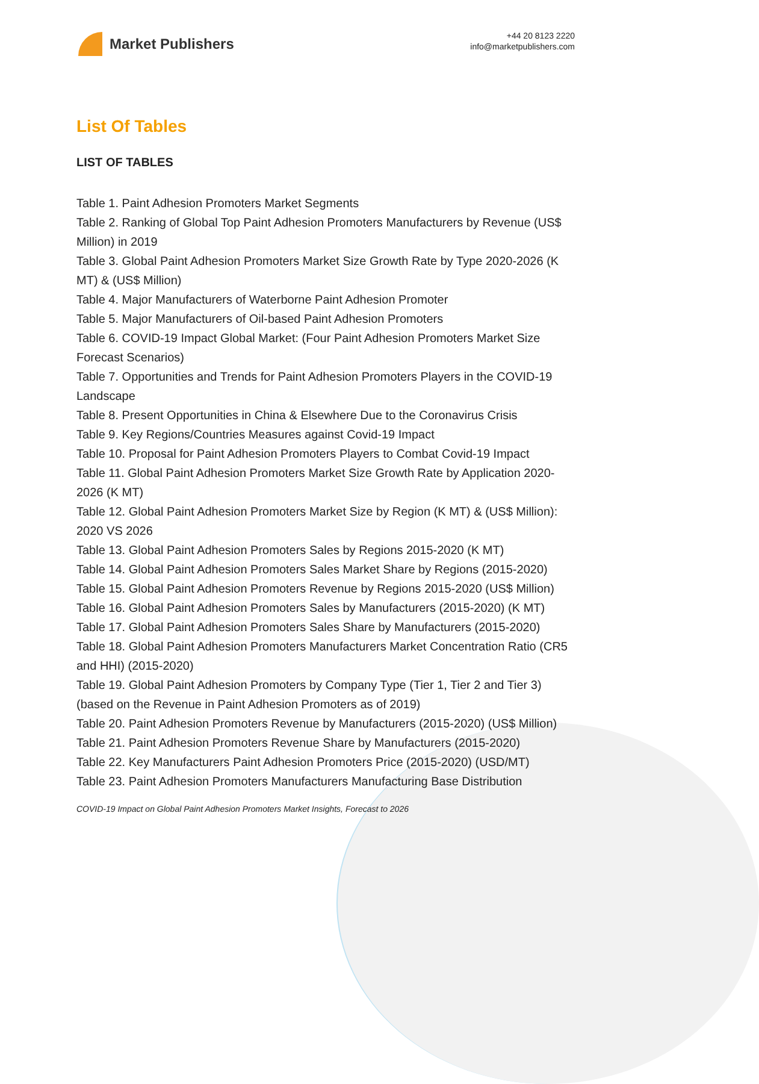Market Publishers
+44 20 8123 2220
info@marketpublishers.com
List Of Tables
LIST OF TABLES
Table 1. Paint Adhesion Promoters Market Segments
Table 2. Ranking of Global Top Paint Adhesion Promoters Manufacturers by Revenue (US$ Million) in 2019
Table 3. Global Paint Adhesion Promoters Market Size Growth Rate by Type 2020-2026 (K MT) & (US$ Million)
Table 4. Major Manufacturers of Waterborne Paint Adhesion Promoter
Table 5. Major Manufacturers of Oil-based Paint Adhesion Promoters
Table 6. COVID-19 Impact Global Market: (Four Paint Adhesion Promoters Market Size Forecast Scenarios)
Table 7. Opportunities and Trends for Paint Adhesion Promoters Players in the COVID-19 Landscape
Table 8. Present Opportunities in China & Elsewhere Due to the Coronavirus Crisis
Table 9. Key Regions/Countries Measures against Covid-19 Impact
Table 10. Proposal for Paint Adhesion Promoters Players to Combat Covid-19 Impact
Table 11. Global Paint Adhesion Promoters Market Size Growth Rate by Application 2020-2026 (K MT)
Table 12. Global Paint Adhesion Promoters Market Size by Region (K MT) & (US$ Million): 2020 VS 2026
Table 13. Global Paint Adhesion Promoters Sales by Regions 2015-2020 (K MT)
Table 14. Global Paint Adhesion Promoters Sales Market Share by Regions (2015-2020)
Table 15. Global Paint Adhesion Promoters Revenue by Regions 2015-2020 (US$ Million)
Table 16. Global Paint Adhesion Promoters Sales by Manufacturers (2015-2020) (K MT)
Table 17. Global Paint Adhesion Promoters Sales Share by Manufacturers (2015-2020)
Table 18. Global Paint Adhesion Promoters Manufacturers Market Concentration Ratio (CR5 and HHI) (2015-2020)
Table 19. Global Paint Adhesion Promoters by Company Type (Tier 1, Tier 2 and Tier 3) (based on the Revenue in Paint Adhesion Promoters as of 2019)
Table 20. Paint Adhesion Promoters Revenue by Manufacturers (2015-2020) (US$ Million)
Table 21. Paint Adhesion Promoters Revenue Share by Manufacturers (2015-2020)
Table 22. Key Manufacturers Paint Adhesion Promoters Price (2015-2020) (USD/MT)
Table 23. Paint Adhesion Promoters Manufacturers Manufacturing Base Distribution
COVID-19 Impact on Global Paint Adhesion Promoters Market Insights, Forecast to 2026